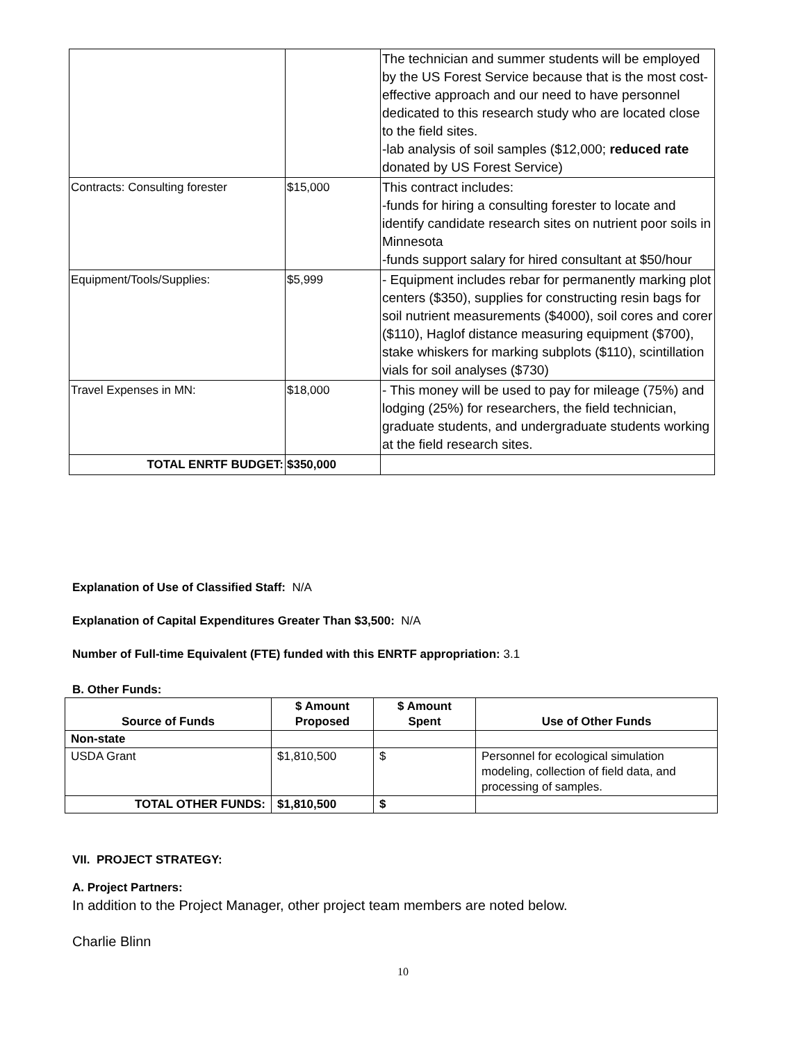| | | The technician and summer students will be employed by the US Forest Service because that is the most cost-effective approach and our need to have personnel dedicated to this research study who are located close to the field sites. -lab analysis of soil samples ($12,000; reduced rate donated by US Forest Service) |
| Contracts: Consulting forester | $15,000 | This contract includes: -funds for hiring a consulting forester to locate and identify candidate research sites on nutrient poor soils in Minnesota -funds support salary for hired consultant at $50/hour |
| Equipment/Tools/Supplies: | $5,999 | - Equipment includes rebar for permanently marking plot centers ($350), supplies for constructing resin bags for soil nutrient measurements ($4000), soil cores and corer ($110), Haglof distance measuring equipment ($700), stake whiskers for marking subplots ($110), scintillation vials for soil analyses ($730) |
| Travel Expenses in MN: | $18,000 | - This money will be used to pay for mileage (75%) and lodging (25%) for researchers, the field technician, graduate students, and undergraduate students working at the field research sites. |
| TOTAL ENRTF BUDGET: | $350,000 | |
Explanation of Use of Classified Staff: N/A
Explanation of Capital Expenditures Greater Than $3,500: N/A
Number of Full-time Equivalent (FTE) funded with this ENRTF appropriation: 3.1
B. Other Funds:
| Source of Funds | $ Amount Proposed | $ Amount Spent | Use of Other Funds |
| --- | --- | --- | --- |
| Non-state | | | |
| USDA Grant | $1,810,500 | $ | Personnel for ecological simulation modeling, collection of field data, and processing of samples. |
| TOTAL OTHER FUNDS: | $1,810,500 | $ | |
VII. PROJECT STRATEGY:
A. Project Partners:
In addition to the Project Manager, other project team members are noted below.
Charlie Blinn
10